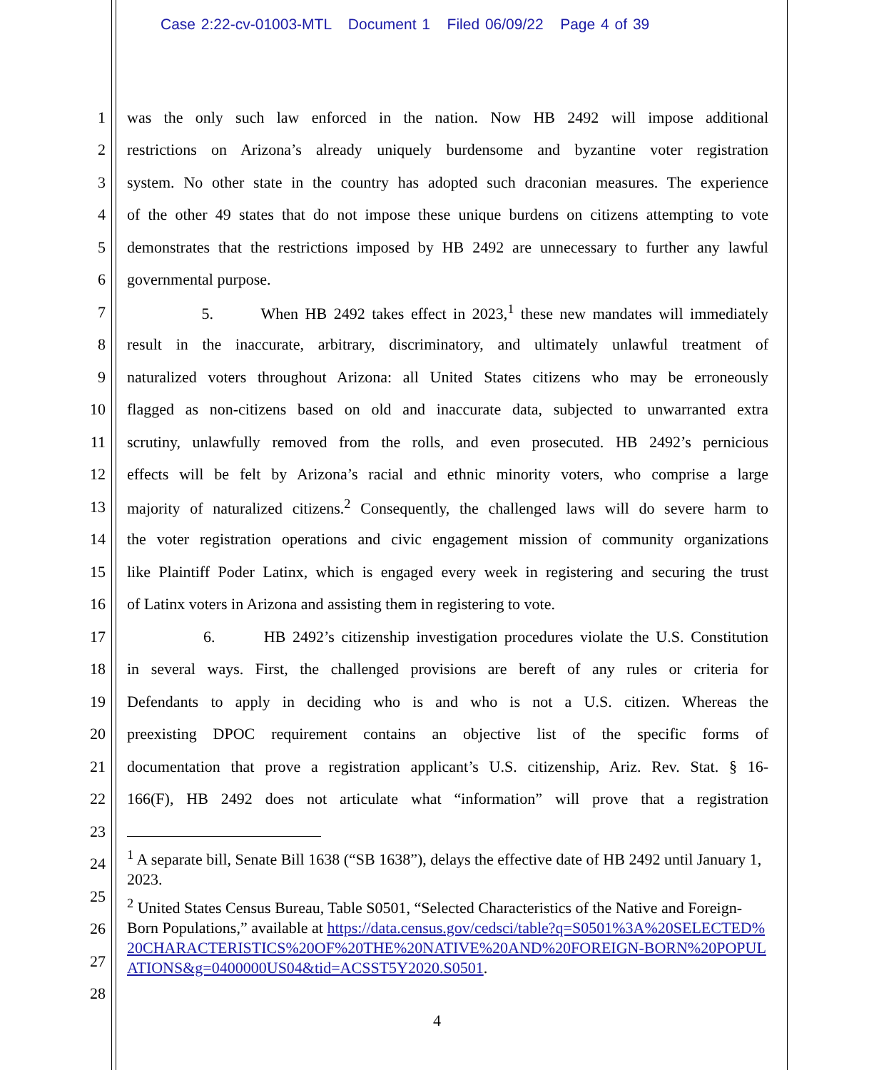Case 2:22-cv-01003-MTL Document 1 Filed 06/09/22 Page 4 of 39
1 was the only such law enforced in the nation. Now HB 2492 will impose additional
2 restrictions on Arizona’s already uniquely burdensome and byzantine voter registration
3 system. No other state in the country has adopted such draconian measures. The experience
4 of the other 49 states that do not impose these unique burdens on citizens attempting to vote
5 demonstrates that the restrictions imposed by HB 2492 are unnecessary to further any lawful
6 governmental purpose.
7 5. When HB 2492 takes effect in 2023,<sup>1</sup> these new mandates will immediately
8 result in the inaccurate, arbitrary, discriminatory, and ultimately unlawful treatment of
9 naturalized voters throughout Arizona: all United States citizens who may be erroneously
10 flagged as non-citizens based on old and inaccurate data, subjected to unwarranted extra
11 scrutiny, unlawfully removed from the rolls, and even prosecuted. HB 2492’s pernicious
12 effects will be felt by Arizona’s racial and ethnic minority voters, who comprise a large
13 majority of naturalized citizens.<sup>2</sup> Consequently, the challenged laws will do severe harm to
14 the voter registration operations and civic engagement mission of community organizations
15 like Plaintiff Poder Latinx, which is engaged every week in registering and securing the trust
16 of Latinx voters in Arizona and assisting them in registering to vote.
17 6. HB 2492’s citizenship investigation procedures violate the U.S. Constitution
18 in several ways. First, the challenged provisions are bereft of any rules or criteria for
19 Defendants to apply in deciding who is and who is not a U.S. citizen. Whereas the
20 preexisting DPOC requirement contains an objective list of the specific forms of
21 documentation that prove a registration applicant’s U.S. citizenship, Ariz. Rev. Stat. § 16-
22 166(F), HB 2492 does not articulate what “information” will prove that a registration
23
24
25
26
27
28
<sup>1</sup> A separate bill, Senate Bill 1638 (“SB 1638”), delays the effective date of HB 2492 until January 1, 2023.
<sup>2</sup> United States Census Bureau, Table S0501, “Selected Characteristics of the Native and Foreign-Born Populations,” available at https://data.census.gov/cedsci/table?q=S0501%3A%20SELECTED%20CHARACTERISTICS%20OF%20THE%20NATIVE%20AND%20FOREIGN-BORN%20POPULATIONS&g=0400000US04&tid=ACSST5Y2020.S0501.
4